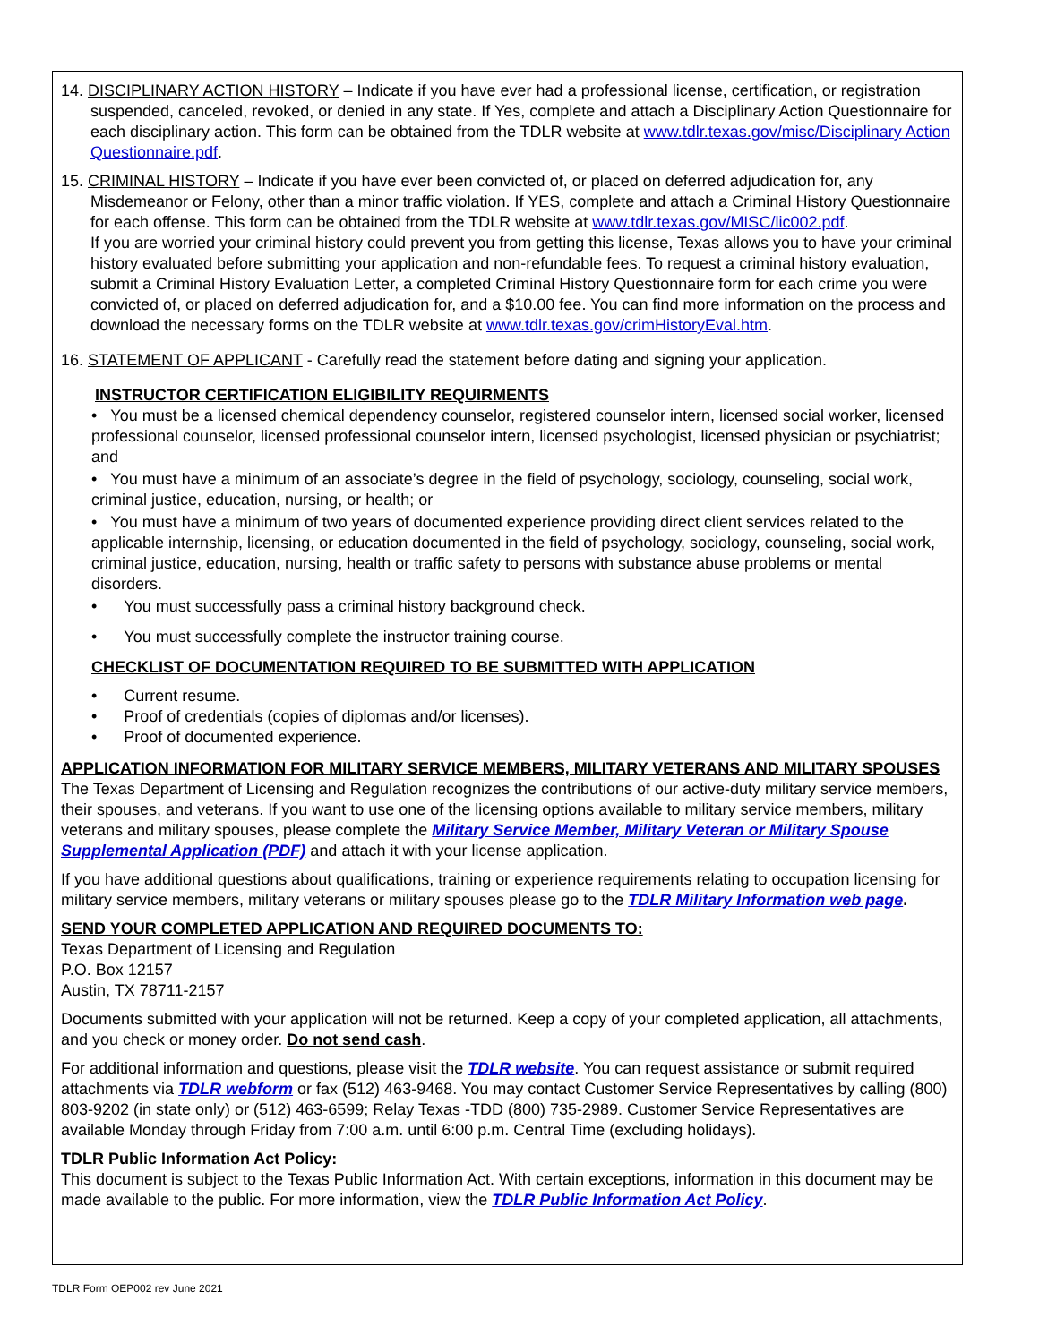14. DISCIPLINARY ACTION HISTORY – Indicate if you have ever had a professional license, certification, or registration suspended, canceled, revoked, or denied in any state. If Yes, complete and attach a Disciplinary Action Questionnaire for each disciplinary action. This form can be obtained from the TDLR website at www.tdlr.texas.gov/misc/Disciplinary Action Questionnaire.pdf.
15. CRIMINAL HISTORY – Indicate if you have ever been convicted of, or placed on deferred adjudication for, any Misdemeanor or Felony, other than a minor traffic violation. If YES, complete and attach a Criminal History Questionnaire for each offense. This form can be obtained from the TDLR website at www.tdlr.texas.gov/MISC/lic002.pdf.
If you are worried your criminal history could prevent you from getting this license, Texas allows you to have your criminal history evaluated before submitting your application and non-refundable fees. To request a criminal history evaluation, submit a Criminal History Evaluation Letter, a completed Criminal History Questionnaire form for each crime you were convicted of, or placed on deferred adjudication for, and a $10.00 fee. You can find more information on the process and download the necessary forms on the TDLR website at www.tdlr.texas.gov/crimHistoryEval.htm.
16. STATEMENT OF APPLICANT - Carefully read the statement before dating and signing your application.
INSTRUCTOR CERTIFICATION ELIGIBILITY REQUIRMENTS
• You must be a licensed chemical dependency counselor, registered counselor intern, licensed social worker, licensed professional counselor, licensed professional counselor intern, licensed psychologist, licensed physician or psychiatrist; and
• You must have a minimum of an associate’s degree in the field of psychology, sociology, counseling, social work, criminal justice, education, nursing, or health; or
• You must have a minimum of two years of documented experience providing direct client services related to the applicable internship, licensing, or education documented in the field of psychology, sociology, counseling, social work, criminal justice, education, nursing, health or traffic safety to persons with substance abuse problems or mental disorders.
• You must successfully pass a criminal history background check.
• You must successfully complete the instructor training course.
CHECKLIST OF DOCUMENTATION REQUIRED TO BE SUBMITTED WITH APPLICATION
• Current resume.
• Proof of credentials (copies of diplomas and/or licenses).
• Proof of documented experience.
APPLICATION INFORMATION FOR MILITARY SERVICE MEMBERS, MILITARY VETERANS AND MILITARY SPOUSES The Texas Department of Licensing and Regulation recognizes the contributions of our active-duty military service members, their spouses, and veterans. If you want to use one of the licensing options available to military service members, military veterans and military spouses, please complete the Military Service Member, Military Veteran or Military Spouse Supplemental Application (PDF) and attach it with your license application.
If you have additional questions about qualifications, training or experience requirements relating to occupation licensing for military service members, military veterans or military spouses please go to the TDLR Military Information web page.
SEND YOUR COMPLETED APPLICATION AND REQUIRED DOCUMENTS TO:
Texas Department of Licensing and Regulation
P.O. Box 12157
Austin, TX 78711-2157
Documents submitted with your application will not be returned. Keep a copy of your completed application, all attachments, and you check or money order. Do not send cash.
For additional information and questions, please visit the TDLR website. You can request assistance or submit required attachments via TDLR webform or fax (512) 463-9468. You may contact Customer Service Representatives by calling (800) 803-9202 (in state only) or (512) 463-6599; Relay Texas -TDD (800) 735-2989. Customer Service Representatives are available Monday through Friday from 7:00 a.m. until 6:00 p.m. Central Time (excluding holidays).
TDLR Public Information Act Policy:
This document is subject to the Texas Public Information Act. With certain exceptions, information in this document may be made available to the public. For more information, view the TDLR Public Information Act Policy.
TDLR Form OEP002 rev June 2021